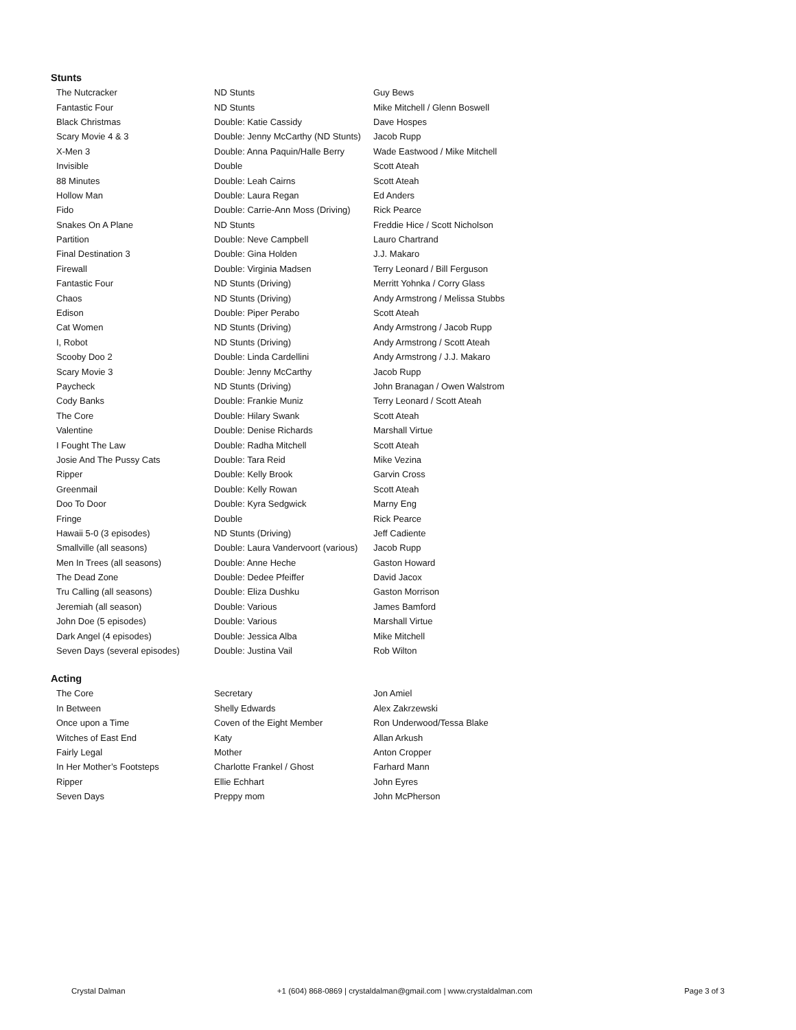Stunts
| The Nutcracker | ND Stunts | Guy Bews |
| Fantastic Four | ND Stunts | Mike Mitchell / Glenn Boswell |
| Black Christmas | Double: Katie Cassidy | Dave Hospes |
| Scary Movie 4 & 3 | Double: Jenny McCarthy (ND Stunts) | Jacob Rupp |
| X-Men 3 | Double: Anna Paquin/Halle Berry | Wade Eastwood / Mike Mitchell |
| Invisible | Double | Scott Ateah |
| 88 Minutes | Double: Leah Cairns | Scott Ateah |
| Hollow Man | Double: Laura Regan | Ed Anders |
| Fido | Double: Carrie-Ann Moss (Driving) | Rick Pearce |
| Snakes On A Plane | ND Stunts | Freddie Hice / Scott Nicholson |
| Partition | Double: Neve Campbell | Lauro Chartrand |
| Final Destination 3 | Double: Gina Holden | J.J. Makaro |
| Firewall | Double: Virginia Madsen | Terry Leonard / Bill Ferguson |
| Fantastic Four | ND Stunts (Driving) | Merritt Yohnka / Corry Glass |
| Chaos | ND Stunts (Driving) | Andy Armstrong / Melissa Stubbs |
| Edison | Double: Piper Perabo | Scott Ateah |
| Cat Women | ND Stunts (Driving) | Andy Armstrong / Jacob Rupp |
| I, Robot | ND Stunts (Driving) | Andy Armstrong / Scott Ateah |
| Scooby Doo 2 | Double: Linda Cardellini | Andy Armstrong / J.J. Makaro |
| Scary Movie 3 | Double: Jenny McCarthy | Jacob Rupp |
| Paycheck | ND Stunts (Driving) | John Branagan / Owen Walstrom |
| Cody Banks | Double: Frankie Muniz | Terry Leonard / Scott Ateah |
| The Core | Double: Hilary Swank | Scott Ateah |
| Valentine | Double: Denise Richards | Marshall Virtue |
| I Fought The Law | Double: Radha Mitchell | Scott Ateah |
| Josie And The Pussy Cats | Double: Tara Reid | Mike Vezina |
| Ripper | Double: Kelly Brook | Garvin Cross |
| Greenmail | Double: Kelly Rowan | Scott Ateah |
| Doo To Door | Double: Kyra Sedgwick | Marny Eng |
| Fringe | Double | Rick Pearce |
| Hawaii 5-0 (3 episodes) | ND Stunts (Driving) | Jeff Cadiente |
| Smallville (all seasons) | Double: Laura Vandervoort (various) | Jacob Rupp |
| Men In Trees (all seasons) | Double: Anne Heche | Gaston Howard |
| The Dead Zone | Double: Dedee Pfeiffer | David Jacox |
| Tru Calling (all seasons) | Double: Eliza Dushku | Gaston Morrison |
| Jeremiah (all season) | Double: Various | James Bamford |
| John Doe (5 episodes) | Double: Various | Marshall Virtue |
| Dark Angel (4 episodes) | Double: Jessica Alba | Mike Mitchell |
| Seven Days (several episodes) | Double: Justina Vail | Rob Wilton |
Acting
| The Core | Secretary | Jon Amiel |
| In Between | Shelly Edwards | Alex Zakrzewski |
| Once upon a Time | Coven of the Eight Member | Ron Underwood/Tessa Blake |
| Witches of East End | Katy | Allan Arkush |
| Fairly Legal | Mother | Anton Cropper |
| In Her Mother’s Footsteps | Charlotte Frankel / Ghost | Farhard Mann |
| Ripper | Ellie Echhart | John Eyres |
| Seven Days | Preppy mom | John McPherson |
Crystal Dalman +1 (604) 868-0869 | crystaldalman@gmail.com | www.crystaldalman.com Page 3 of 3